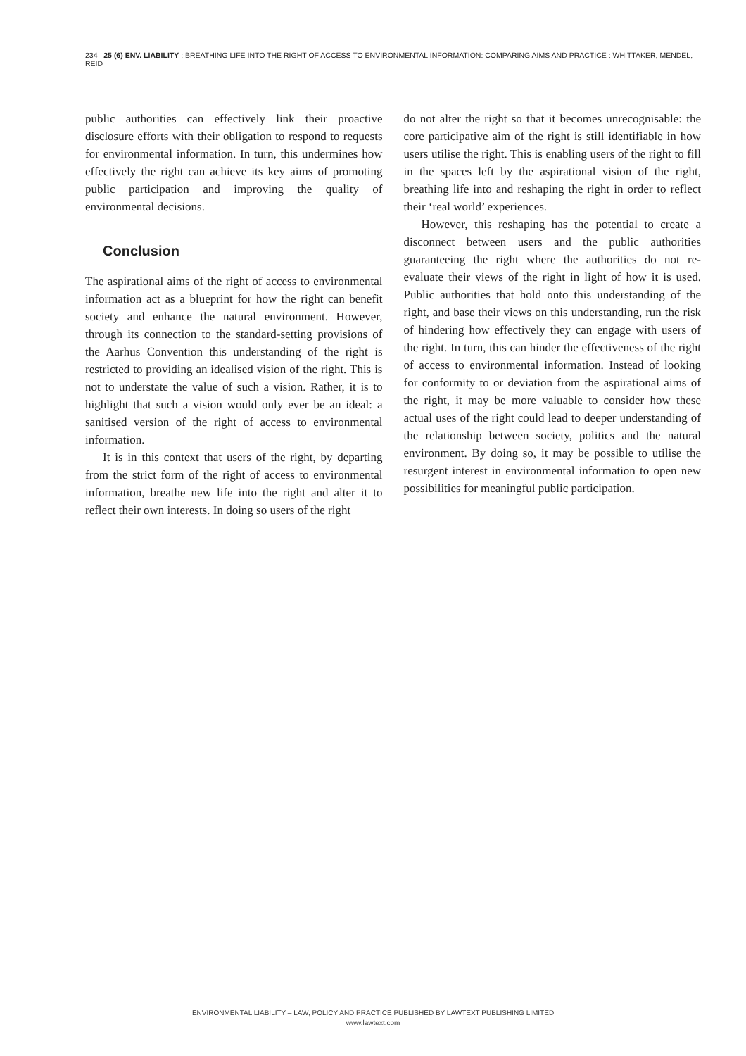234 25 (6) ENV. LIABILITY : BREATHING LIFE INTO THE RIGHT OF ACCESS TO ENVIRONMENTAL INFORMATION: COMPARING AIMS AND PRACTICE : WHITTAKER, MENDEL, REID
public authorities can effectively link their proactive disclosure efforts with their obligation to respond to requests for environmental information. In turn, this undermines how effectively the right can achieve its key aims of promoting public participation and improving the quality of environmental decisions.
Conclusion
The aspirational aims of the right of access to environmental information act as a blueprint for how the right can benefit society and enhance the natural environment. However, through its connection to the standard-setting provisions of the Aarhus Convention this understanding of the right is restricted to providing an idealised vision of the right. This is not to understate the value of such a vision. Rather, it is to highlight that such a vision would only ever be an ideal: a sanitised version of the right of access to environmental information.
It is in this context that users of the right, by departing from the strict form of the right of access to environmental information, breathe new life into the right and alter it to reflect their own interests. In doing so users of the right
do not alter the right so that it becomes unrecognisable: the core participative aim of the right is still identifiable in how users utilise the right. This is enabling users of the right to fill in the spaces left by the aspirational vision of the right, breathing life into and reshaping the right in order to reflect their ‘real world’ experiences.
However, this reshaping has the potential to create a disconnect between users and the public authorities guaranteeing the right where the authorities do not re-evaluate their views of the right in light of how it is used. Public authorities that hold onto this understanding of the right, and base their views on this understanding, run the risk of hindering how effectively they can engage with users of the right. In turn, this can hinder the effectiveness of the right of access to environmental information. Instead of looking for conformity to or deviation from the aspirational aims of the right, it may be more valuable to consider how these actual uses of the right could lead to deeper understanding of the relationship between society, politics and the natural environment. By doing so, it may be possible to utilise the resurgent interest in environmental information to open new possibilities for meaningful public participation.
ENVIRONMENTAL LIABILITY – LAW, POLICY AND PRACTICE PUBLISHED BY LAWTEXT PUBLISHING LIMITED
www.lawtext.com